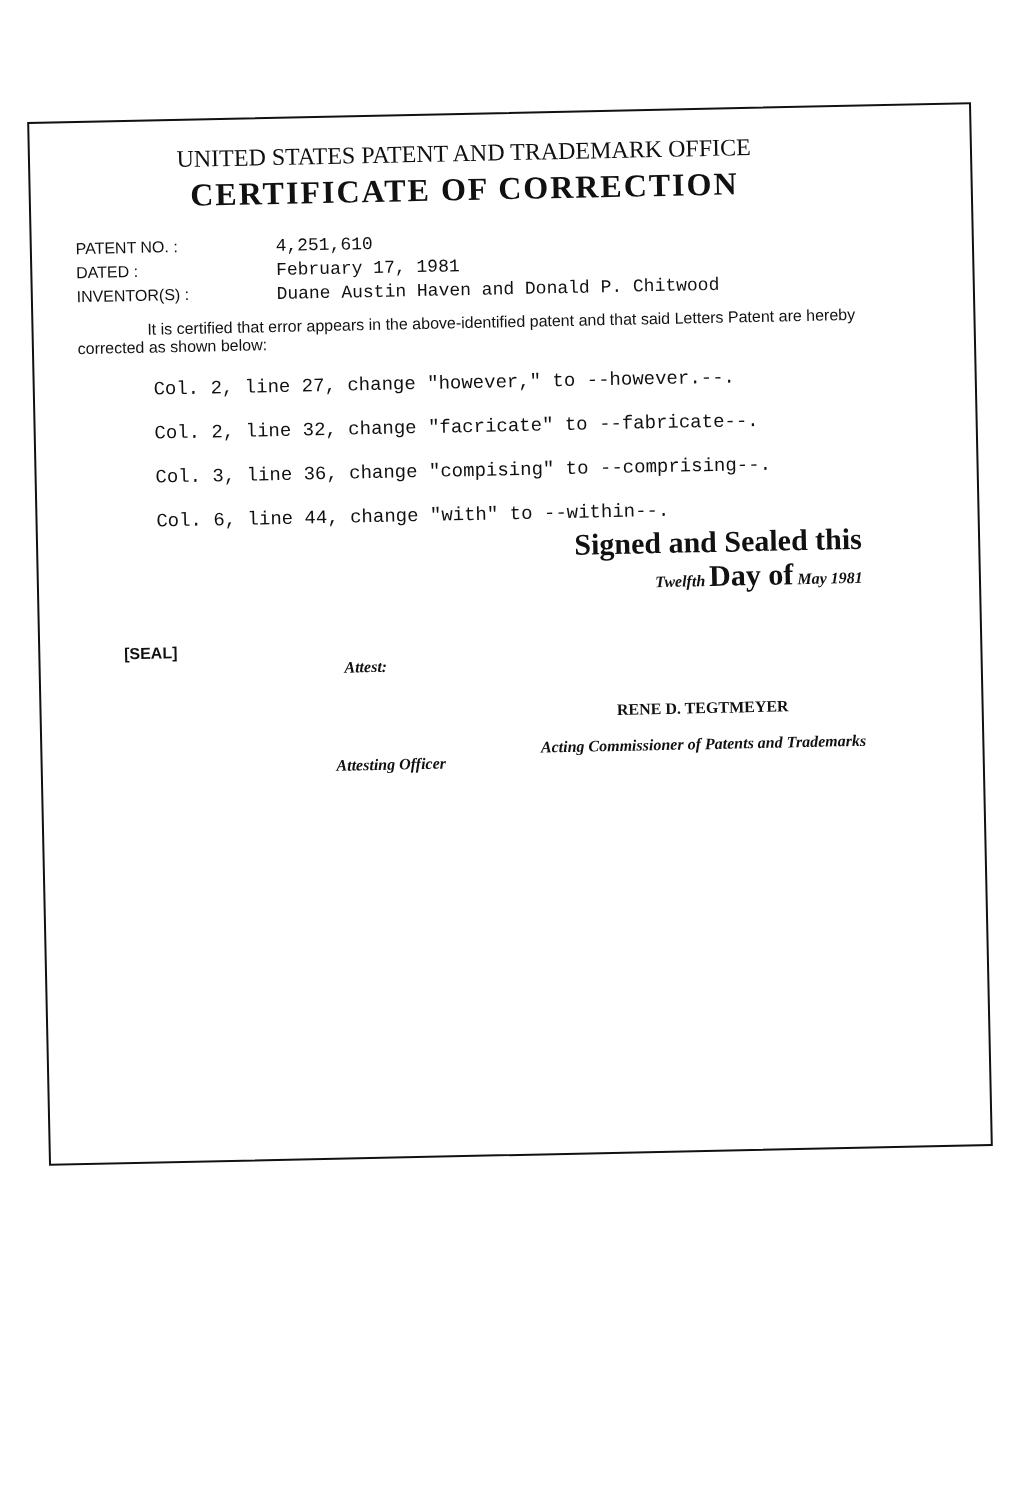UNITED STATES PATENT AND TRADEMARK OFFICE
CERTIFICATE OF CORRECTION
PATENT NO. :
4,251,610
DATED :
February 17, 1981
INVENTOR(S) :
Duane Austin Haven and Donald P. Chitwood
It is certified that error appears in the above-identified patent and that said Letters Patent are hereby corrected as shown below:
Col. 2, line 27, change "however," to --however.--.
Col. 2, line 32, change "facricate" to --fabricate--.
Col. 3, line 36, change "compising" to --comprising--.
Col. 6, line 44, change "with" to --within--.
Signed and Sealed this
Twelfth Day of May 1981
[SEAL]
Attest:
Attesting Officer
RENE D. TEGTMEYER
Acting Commissioner of Patents and Trademarks